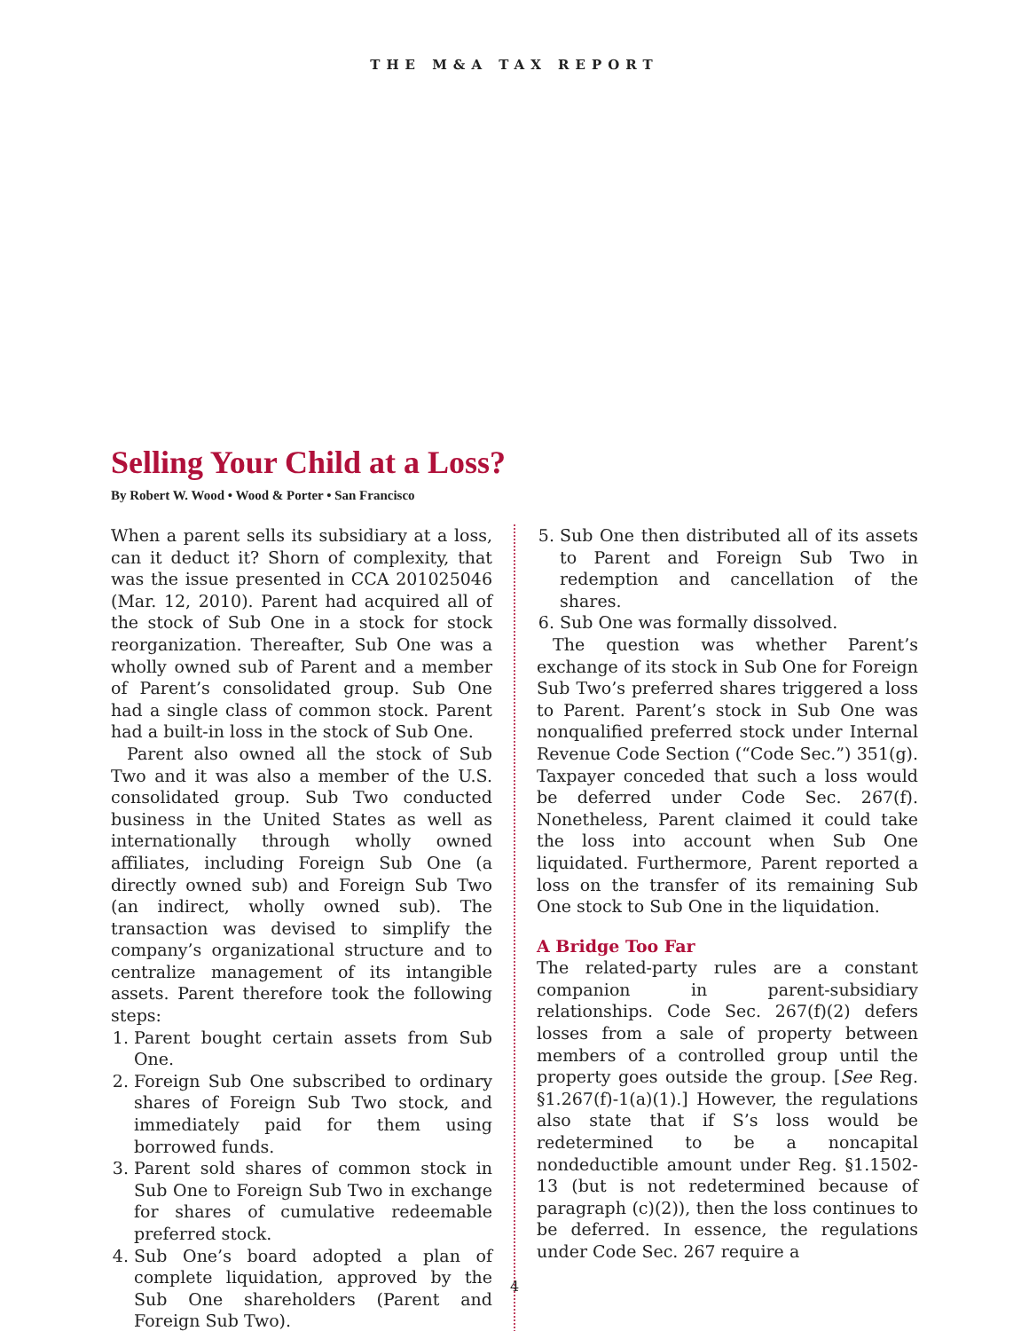THE M&A TAX REPORT
Selling Your Child at a Loss?
By Robert W. Wood • Wood & Porter • San Francisco
When a parent sells its subsidiary at a loss, can it deduct it? Shorn of complexity, that was the issue presented in CCA 201025046 (Mar. 12, 2010). Parent had acquired all of the stock of Sub One in a stock for stock reorganization. Thereafter, Sub One was a wholly owned sub of Parent and a member of Parent’s consolidated group. Sub One had a single class of common stock. Parent had a built-in loss in the stock of Sub One.
Parent also owned all the stock of Sub Two and it was also a member of the U.S. consolidated group. Sub Two conducted business in the United States as well as internationally through wholly owned affiliates, including Foreign Sub One (a directly owned sub) and Foreign Sub Two (an indirect, wholly owned sub). The transaction was devised to simplify the company’s organizational structure and to centralize management of its intangible assets. Parent therefore took the following steps:
1. Parent bought certain assets from Sub One.
2. Foreign Sub One subscribed to ordinary shares of Foreign Sub Two stock, and immediately paid for them using borrowed funds.
3. Parent sold shares of common stock in Sub One to Foreign Sub Two in exchange for shares of cumulative redeemable preferred stock.
4. Sub One’s board adopted a plan of complete liquidation, approved by the Sub One shareholders (Parent and Foreign Sub Two).
5. Sub One then distributed all of its assets to Parent and Foreign Sub Two in redemption and cancellation of the shares.
6. Sub One was formally dissolved.
The question was whether Parent’s exchange of its stock in Sub One for Foreign Sub Two’s preferred shares triggered a loss to Parent. Parent’s stock in Sub One was nonqualified preferred stock under Internal Revenue Code Section (“Code Sec.”) 351(g). Taxpayer conceded that such a loss would be deferred under Code Sec. 267(f). Nonetheless, Parent claimed it could take the loss into account when Sub One liquidated. Furthermore, Parent reported a loss on the transfer of its remaining Sub One stock to Sub One in the liquidation.
A Bridge Too Far
The related-party rules are a constant companion in parent-subsidiary relationships. Code Sec. 267(f)(2) defers losses from a sale of property between members of a controlled group until the property goes outside the group. [See Reg. §1.267(f)-1(a)(1).] However, the regulations also state that if S’s loss would be redetermined to be a noncapital nondeductible amount under Reg. §1.1502-13 (but is not redetermined because of paragraph (c)(2)), then the loss continues to be deferred. In essence, the regulations under Code Sec. 267 require a
4